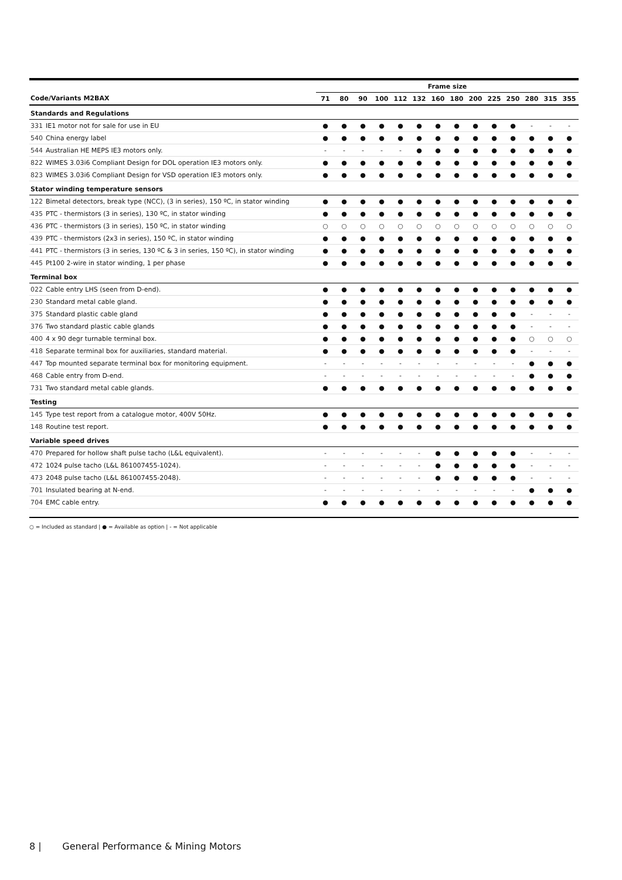| | | Frame size | | | | | | | | | | | | | |
| --- | --- | --- | --- | --- | --- | --- | --- | --- | --- | --- | --- | --- | --- | --- | --- |
| Code/Variants M2BAX | | 71 | 80 | 90 | 100 | 112 | 132 | 160 | 180 | 200 | 225 | 250 | 280 | 315 | 355 |
| Standards and Regulations | | | | | | | | | | | | | | | |
| 331 | IE1 motor not for sale for use in EU | ● | ● | ● | ● | ● | ● | ● | ● | ● | ● | ● | - | - | - |
| 540 | China energy label | ● | ● | ● | ● | ● | ● | ● | ● | ● | ● | ● | ● | ● | ● |
| 544 | Australian HE MEPS IE3 motors only. | - | - | - | - | - | ● | ● | ● | ● | ● | ● | ● | ● | ● |
| 822 | WIMES 3.03i6 Compliant Design for DOL operation IE3 motors only. | ● | ● | ● | ● | ● | ● | ● | ● | ● | ● | ● | ● | ● | ● |
| 823 | WIMES 3.03i6 Compliant Design for VSD operation IE3 motors only. | ● | ● | ● | ● | ● | ● | ● | ● | ● | ● | ● | ● | ● | ● |
| Stator winding temperature sensors | | | | | | | | | | | | | | | |
| 122 | Bimetal detectors, break type (NCC), (3 in series), 150 ºC, in stator winding | ● | ● | ● | ● | ● | ● | ● | ● | ● | ● | ● | ● | ● | ● |
| 435 | PTC - thermistors (3 in series), 130 ºC, in stator winding | ● | ● | ● | ● | ● | ● | ● | ● | ● | ● | ● | ● | ● | ● |
| 436 | PTC - thermistors (3 in series), 150 ºC, in stator winding | ○ | ○ | ○ | ○ | ○ | ○ | ○ | ○ | ○ | ○ | ○ | ○ | ○ | ○ |
| 439 | PTC - thermistors (2x3 in series), 150 ºC, in stator winding | ● | ● | ● | ● | ● | ● | ● | ● | ● | ● | ● | ● | ● | ● |
| 441 | PTC - thermistors (3 in series, 130 ºC & 3 in series, 150 ºC), in stator winding | ● | ● | ● | ● | ● | ● | ● | ● | ● | ● | ● | ● | ● | ● |
| 445 | Pt100 2-wire in stator winding, 1 per phase | ● | ● | ● | ● | ● | ● | ● | ● | ● | ● | ● | ● | ● | ● |
| Terminal box | | | | | | | | | | | | | | | |
| 022 | Cable entry LHS (seen from D-end). | ● | ● | ● | ● | ● | ● | ● | ● | ● | ● | ● | ● | ● | ● |
| 230 | Standard metal cable gland. | ● | ● | ● | ● | ● | ● | ● | ● | ● | ● | ● | ● | ● | ● |
| 375 | Standard plastic cable gland | ● | ● | ● | ● | ● | ● | ● | ● | ● | ● | ● | - | - | - |
| 376 | Two standard plastic cable glands | ● | ● | ● | ● | ● | ● | ● | ● | ● | ● | ● | - | - | - |
| 400 | 4 x 90 degr turnable terminal box. | ● | ● | ● | ● | ● | ● | ● | ● | ● | ● | ● | ○ | ○ | ○ |
| 418 | Separate terminal box for auxiliaries, standard material. | ● | ● | ● | ● | ● | ● | ● | ● | ● | ● | ● | - | - | - |
| 447 | Top mounted separate terminal box for monitoring equipment. | - | - | - | - | - | - | - | - | - | - | - | ● | ● | ● |
| 468 | Cable entry from D-end. | - | - | - | - | - | - | - | - | - | - | - | ● | ● | ● |
| 731 | Two standard metal cable glands. | ● | ● | ● | ● | ● | ● | ● | ● | ● | ● | ● | ● | ● | ● |
| Testing | | | | | | | | | | | | | | | |
| 145 | Type test report from a catalogue motor, 400V 50Hz. | ● | ● | ● | ● | ● | ● | ● | ● | ● | ● | ● | ● | ● | ● |
| 148 | Routine test report. | ● | ● | ● | ● | ● | ● | ● | ● | ● | ● | ● | ● | ● | ● |
| Variable speed drives | | | | | | | | | | | | | | | |
| 470 | Prepared for hollow shaft pulse tacho (L&L equivalent). | - | - | - | - | - | - | ● | ● | ● | ● | ● | - | - | - |
| 472 | 1024 pulse tacho (L&L 861007455-1024). | - | - | - | - | - | - | ● | ● | ● | ● | ● | - | - | - |
| 473 | 2048 pulse tacho (L&L 861007455-2048). | - | - | - | - | - | - | ● | ● | ● | ● | ● | - | - | - |
| 701 | Insulated bearing at N-end. | - | - | - | - | - | - | - | - | - | - | - | ● | ● | ● |
| 704 | EMC cable entry. | ● | ● | ● | ● | ● | ● | ● | ● | ● | ● | ● | ● | ● | ● |
○ = Included as standard | ● = Available as option | - = Not applicable
8 | General Performance & Mining Motors